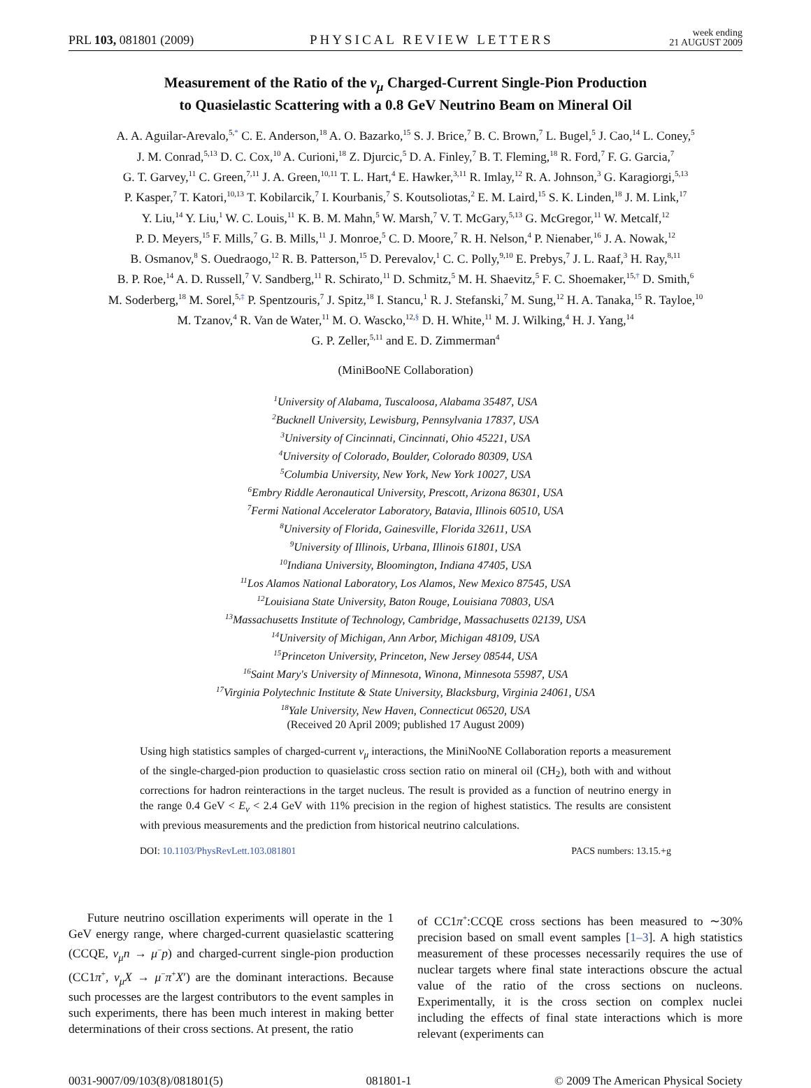PRL 103, 081801 (2009) PHYSICAL REVIEW LETTERS week ending
21 AUGUST 2009
Measurement of the Ratio of the ν<sub>μ</sub> Charged-Current Single-Pion Production
to Quasielastic Scattering with a 0.8 GeV Neutrino Beam on Mineral Oil
A. A. Aguilar-Arevalo,<sup>5,*</sup> C. E. Anderson,<sup>18</sup> A. O. Bazarko,<sup>15</sup> S. J. Brice,<sup>7</sup> B. C. Brown,<sup>7</sup> L. Bugel,<sup>5</sup> J. Cao,<sup>14</sup> L. Coney,<sup>5</sup>
J. M. Conrad,<sup>5,13</sup> D. C. Cox,<sup>10</sup> A. Curioni,<sup>18</sup> Z. Djurcic,<sup>5</sup> D. A. Finley,<sup>7</sup> B. T. Fleming,<sup>18</sup> R. Ford,<sup>7</sup> F. G. Garcia,<sup>7</sup>
G. T. Garvey,<sup>11</sup> C. Green,<sup>7,11</sup> J. A. Green,<sup>10,11</sup> T. L. Hart,<sup>4</sup> E. Hawker,<sup>3,11</sup> R. Imlay,<sup>12</sup> R. A. Johnson,<sup>3</sup> G. Karagiorgi,<sup>5,13</sup>
P. Kasper,<sup>7</sup> T. Katori,<sup>10,13</sup> T. Kobilarcik,<sup>7</sup> I. Kourbanis,<sup>7</sup> S. Koutsoliotas,<sup>2</sup> E. M. Laird,<sup>15</sup> S. K. Linden,<sup>18</sup> J. M. Link,<sup>17</sup>
Y. Liu,<sup>14</sup> Y. Liu,<sup>1</sup> W. C. Louis,<sup>11</sup> K. B. M. Mahn,<sup>5</sup> W. Marsh,<sup>7</sup> V. T. McGary,<sup>5,13</sup> G. McGregor,<sup>11</sup> W. Metcalf,<sup>12</sup>
P. D. Meyers,<sup>15</sup> F. Mills,<sup>7</sup> G. B. Mills,<sup>11</sup> J. Monroe,<sup>5</sup> C. D. Moore,<sup>7</sup> R. H. Nelson,<sup>4</sup> P. Nienaber,<sup>16</sup> J. A. Nowak,<sup>12</sup>
B. Osmanov,<sup>8</sup> S. Ouedraogo,<sup>12</sup> R. B. Patterson,<sup>15</sup> D. Perevalov,<sup>1</sup> C. C. Polly,<sup>9,10</sup> E. Prebys,<sup>7</sup> J. L. Raaf,<sup>3</sup> H. Ray,<sup>8,11</sup>
B. P. Roe,<sup>14</sup> A. D. Russell,<sup>7</sup> V. Sandberg,<sup>11</sup> R. Schirato,<sup>11</sup> D. Schmitz,<sup>5</sup> M. H. Shaevitz,<sup>5</sup> F. C. Shoemaker,<sup>15,†</sup> D. Smith,<sup>6</sup>
M. Soderberg,<sup>18</sup> M. Sorel,<sup>5,‡</sup> P. Spentzouris,<sup>7</sup> J. Spitz,<sup>18</sup> I. Stancu,<sup>1</sup> R. J. Stefanski,<sup>7</sup> M. Sung,<sup>12</sup> H. A. Tanaka,<sup>15</sup> R. Tayloe,<sup>10</sup>
M. Tzanov,<sup>4</sup> R. Van de Water,<sup>11</sup> M. O. Wascko,<sup>12,§</sup> D. H. White,<sup>11</sup> M. J. Wilking,<sup>4</sup> H. J. Yang,<sup>14</sup>
G. P. Zeller,<sup>5,11</sup> and E. D. Zimmerman<sup>4</sup>
(MiniBooNE Collaboration)
<sup>1</sup> University of Alabama, Tuscaloosa, Alabama 35487, USA
<sup>2</sup> Bucknell University, Lewisburg, Pennsylvania 17837, USA
<sup>3</sup> University of Cincinnati, Cincinnati, Ohio 45221, USA
<sup>4</sup> University of Colorado, Boulder, Colorado 80309, USA
<sup>5</sup> Columbia University, New York, New York 10027, USA
<sup>6</sup> Embry Riddle Aeronautical University, Prescott, Arizona 86301, USA
<sup>7</sup> Fermi National Accelerator Laboratory, Batavia, Illinois 60510, USA
<sup>8</sup> University of Florida, Gainesville, Florida 32611, USA
<sup>9</sup> University of Illinois, Urbana, Illinois 61801, USA
<sup>10</sup> Indiana University, Bloomington, Indiana 47405, USA
<sup>11</sup> Los Alamos National Laboratory, Los Alamos, New Mexico 87545, USA
<sup>12</sup> Louisiana State University, Baton Rouge, Louisiana 70803, USA
<sup>13</sup> Massachusetts Institute of Technology, Cambridge, Massachusetts 02139, USA
<sup>14</sup> University of Michigan, Ann Arbor, Michigan 48109, USA
<sup>15</sup> Princeton University, Princeton, New Jersey 08544, USA
<sup>16</sup> Saint Mary's University of Minnesota, Winona, Minnesota 55987, USA
<sup>17</sup> Virginia Polytechnic Institute & State University, Blacksburg, Virginia 24061, USA
<sup>18</sup> Yale University, New Haven, Connecticut 06520, USA
(Received 20 April 2009; published 17 August 2009)
Using high statistics samples of charged-current ν<sub>μ</sub> interactions, the MiniNooNE Collaboration reports a measurement of the single-charged-pion production to quasielastic cross section ratio on mineral oil (CH<sub>2</sub>), both with and without corrections for hadron reinteractions in the target nucleus. The result is provided as a function of neutrino energy in the range 0.4 GeV < E<sub>ν</sub> < 2.4 GeV with 11% precision in the region of highest statistics. The results are consistent with previous measurements and the prediction from historical neutrino calculations.
DOI: 10.1103/PhysRevLett.103.081801 PACS numbers: 13.15.+g
Future neutrino oscillation experiments will operate in the 1 GeV energy range, where charged-current quasielastic scattering (CCQE, ν<sub>μ</sub>n → μ<sup>−</sup>p) and charged-current single-pion production (CC1π<sup>+</sup>, ν<sub>μ</sub>X → μ<sup>−</sup>π<sup>+</sup>X′) are the dominant interactions. Because such processes are the largest contributors to the event samples in such experiments, there has been much interest in making better determinations of their cross sections. At present, the ratio
of CC1π<sup>+</sup>:CCQE cross sections has been measured to ∼30% precision based on small event samples [1–3]. A high statistics measurement of these processes necessarily requires the use of nuclear targets where final state interactions obscure the actual value of the ratio of the cross sections on nucleons. Experimentally, it is the cross section on complex nuclei including the effects of final state interactions which is more relevant (experiments can
0031-9007/09/103(8)/081801(5) 081801-1 © 2009 The American Physical Society